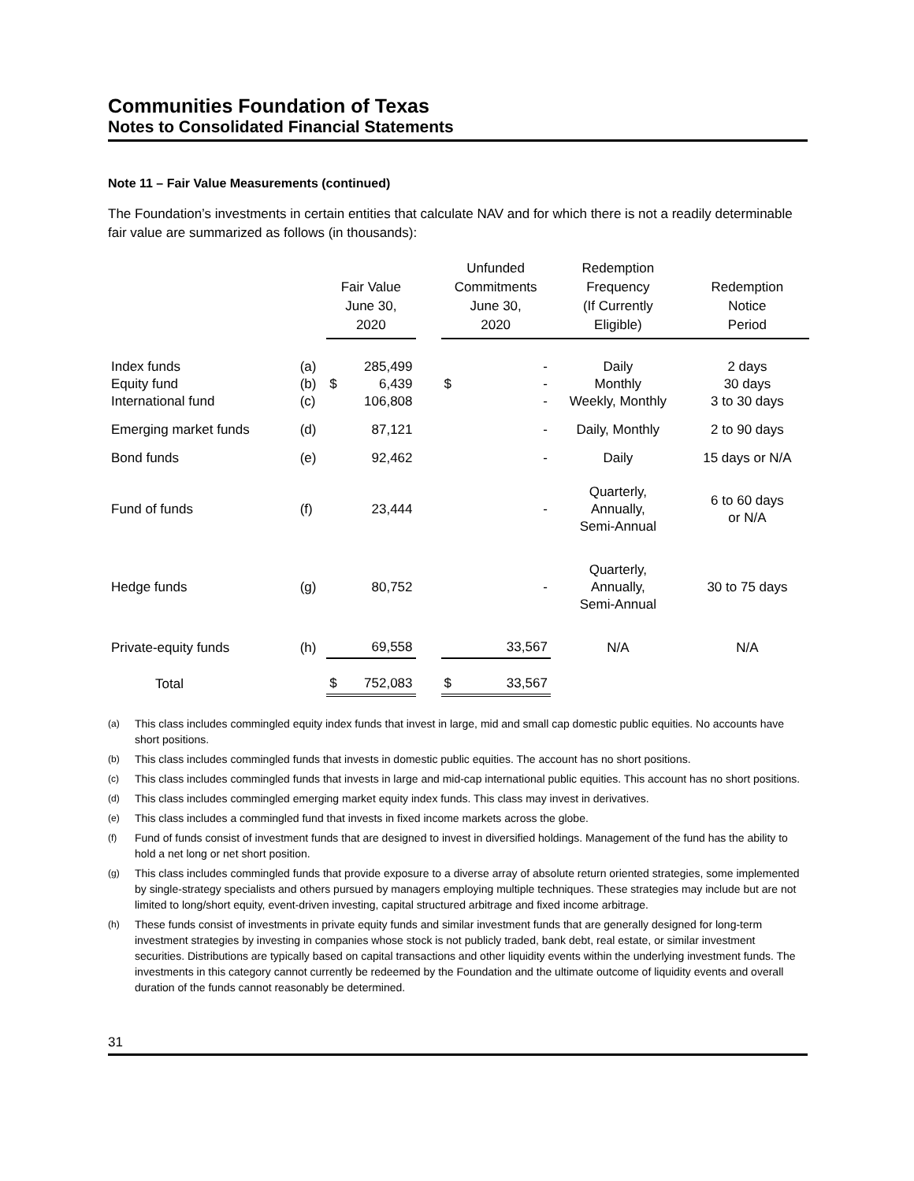Communities Foundation of Texas
Notes to Consolidated Financial Statements
Note 11 – Fair Value Measurements (continued)
The Foundation’s investments in certain entities that calculate NAV and for which there is not a readily determinable fair value are summarized as follows (in thousands):
| | | Fair Value June 30, 2020 | | | Unfunded Commitments June 30, 2020 | | Redemption Frequency (If Currently Eligible) | Redemption Notice Period |
| --- | --- | --- | --- | --- | --- | --- | --- | --- |
| Index funds Equity fund International fund | (a) (b) (c) | $ | 285,499 6,439 106,808 | | $ | - - - | Daily Monthly Weekly, Monthly | 2 days 30 days 3 to 30 days |
| Emerging market funds | (d) | | 87,121 | | | - | Daily, Monthly | 2 to 90 days |
| Bond funds | (e) | | 92,462 | | | - | Daily | 15 days or N/A |
| Fund of funds | (f) | | 23,444 | | | - | Quarterly, Annually, Semi-Annual | 6 to 60 days or N/A |
| Hedge funds | (g) | | 80,752 | | | - | Quarterly, Annually, Semi-Annual | 30 to 75 days |
| Private-equity funds | (h) | | 69,558 | | | 33,567 | N/A | N/A |
| Total | | $ | 752,083 | | $ | 33,567 | | |
<sup>(a)</sup> This class includes commingled equity index funds that invest in large, mid and small cap domestic public equities. No accounts have short positions.
<sup>(b)</sup> This class includes commingled funds that invests in domestic public equities. The account has no short positions.
<sup>(c)</sup> This class includes commingled funds that invests in large and mid-cap international public equities. This account has no short positions.
<sup>(d)</sup> This class includes commingled emerging market equity index funds. This class may invest in derivatives.
<sup>(e)</sup> This class includes a commingled fund that invests in fixed income markets across the globe.
<sup>(f)</sup> Fund of funds consist of investment funds that are designed to invest in diversified holdings. Management of the fund has the ability to hold a net long or net short position.
<sup>(g)</sup> This class includes commingled funds that provide exposure to a diverse array of absolute return oriented strategies, some implemented by single-strategy specialists and others pursued by managers employing multiple techniques. These strategies may include but are not limited to long/short equity, event-driven investing, capital structured arbitrage and fixed income arbitrage.
<sup>(h)</sup> These funds consist of investments in private equity funds and similar investment funds that are generally designed for long-term investment strategies by investing in companies whose stock is not publicly traded, bank debt, real estate, or similar investment securities. Distributions are typically based on capital transactions and other liquidity events within the underlying investment funds. The investments in this category cannot currently be redeemed by the Foundation and the ultimate outcome of liquidity events and overall duration of the funds cannot reasonably be determined.
31